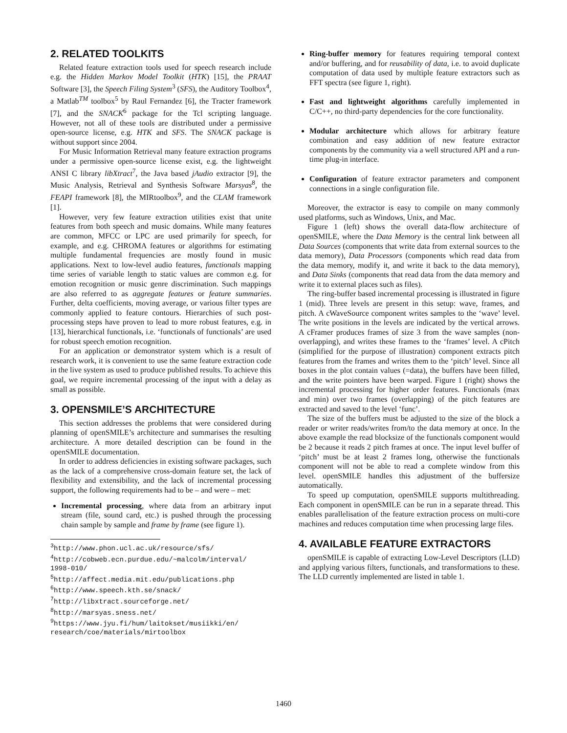2. RELATED TOOLKITS
Related feature extraction tools used for speech research include e.g. the Hidden Markov Model Toolkit (HTK) [15], the PRAAT Software [3], the Speech Filing System<sup>3</sup> (SFS), the Auditory Toolbox<sup>4</sup>, a Matlab<sup>TM</sup> toolbox<sup>5</sup> by Raul Fernandez [6], the Tracter framework [7], and the SNACK<sup>6</sup> package for the Tcl scripting language. However, not all of these tools are distributed under a permissive open-source license, e.g. HTK and SFS. The SNACK package is without support since 2004.
For Music Information Retrieval many feature extraction programs under a permissive open-source license exist, e.g. the lightweight ANSI C library libXtract<sup>7</sup>, the Java based jAudio extractor [9], the Music Analysis, Retrieval and Synthesis Software Marsyas<sup>8</sup>, the FEAPI framework [8], the MIRtoolbox<sup>9</sup>, and the CLAM framework [1].
However, very few feature extraction utilities exist that unite features from both speech and music domains. While many features are common, MFCC or LPC are used primarily for speech, for example, and e.g. CHROMA features or algorithms for estimating multiple fundamental frequencies are mostly found in music applications. Next to low-level audio features, functionals mapping time series of variable length to static values are common e.g. for emotion recognition or music genre discrimination. Such mappings are also referred to as aggregate features or feature summaries. Further, delta coefficients, moving average, or various filter types are commonly applied to feature contours. Hierarchies of such post-processing steps have proven to lead to more robust features, e.g. in [13], hierarchical functionals, i.e. ‘functionals of functionals’ are used for robust speech emotion recognition.
For an application or demonstrator system which is a result of research work, it is convenient to use the same feature extraction code in the live system as used to produce published results. To achieve this goal, we require incremental processing of the input with a delay as small as possible.
3. OPENSMILE’S ARCHITECTURE
This section addresses the problems that were considered during planning of openSMILE’s architecture and summarises the resulting architecture. A more detailed description can be found in the openSMILE documentation.
In order to address deficiencies in existing software packages, such as the lack of a comprehensive cross-domain feature set, the lack of flexibility and extensibility, and the lack of incremental processing support, the following requirements had to be – and were – met:
Incremental processing, where data from an arbitrary input stream (file, sound card, etc.) is pushed through the processing chain sample by sample and frame by frame (see figure 1).
<sup>3</sup> http://www.phon.ucl.ac.uk/resource/sfs/
<sup>4</sup> http://cobweb.ecn.purdue.edu/~malcolm/interval/ 1998-010/
<sup>5</sup> http://affect.media.mit.edu/publications.php
<sup>6</sup> http://www.speech.kth.se/snack/
<sup>7</sup> http://libxtract.sourceforge.net/
<sup>8</sup> http://marsyas.sness.net/
<sup>9</sup> https://www.jyu.fi/hum/laitokset/musiikki/en/ research/coe/materials/mirtoolbox
Ring-buffer memory for features requiring temporal context and/or buffering, and for reusability of data, i.e. to avoid duplicate computation of data used by multiple feature extractors such as FFT spectra (see figure 1, right).
Fast and lightweight algorithms carefully implemented in C/C++, no third-party dependencies for the core functionality.
Modular architecture which allows for arbitrary feature combination and easy addition of new feature extractor components by the community via a well structured API and a run-time plug-in interface.
Configuration of feature extractor parameters and component connections in a single configuration file.
Moreover, the extractor is easy to compile on many commonly used platforms, such as Windows, Unix, and Mac.
Figure 1 (left) shows the overall data-flow architecture of openSMILE, where the Data Memory is the central link between all Data Sources (components that write data from external sources to the data memory), Data Processors (components which read data from the data memory, modify it, and write it back to the data memory), and Data Sinks (components that read data from the data memory and write it to external places such as files).
The ring-buffer based incremental processing is illustrated in figure 1 (mid). Three levels are present in this setup: wave, frames, and pitch. A cWaveSource component writes samples to the ‘wave’ level. The write positions in the levels are indicated by the vertical arrows. A cFramer produces frames of size 3 from the wave samples (non-overlapping), and writes these frames to the ‘frames’ level. A cPitch (simplified for the purpose of illustration) component extracts pitch features from the frames and writes them to the ‘pitch’ level. Since all boxes in the plot contain values (=data), the buffers have been filled, and the write pointers have been warped. Figure 1 (right) shows the incremental processing for higher order features. Functionals (max and min) over two frames (overlapping) of the pitch features are extracted and saved to the level ‘func’.
The size of the buffers must be adjusted to the size of the block a reader or writer reads/writes from/to the data memory at once. In the above example the read blocksize of the functionals component would be 2 because it reads 2 pitch frames at once. The input level buffer of ‘pitch’ must be at least 2 frames long, otherwise the functionals component will not be able to read a complete window from this level. openSMILE handles this adjustment of the buffersize automatically.
To speed up computation, openSMILE supports multithreading. Each component in openSMILE can be run in a separate thread. This enables parallelisation of the feature extraction process on multi-core machines and reduces computation time when processing large files.
4. AVAILABLE FEATURE EXTRACTORS
openSMILE is capable of extracting Low-Level Descriptors (LLD) and applying various filters, functionals, and transformations to these. The LLD currently implemented are listed in table 1.
1460